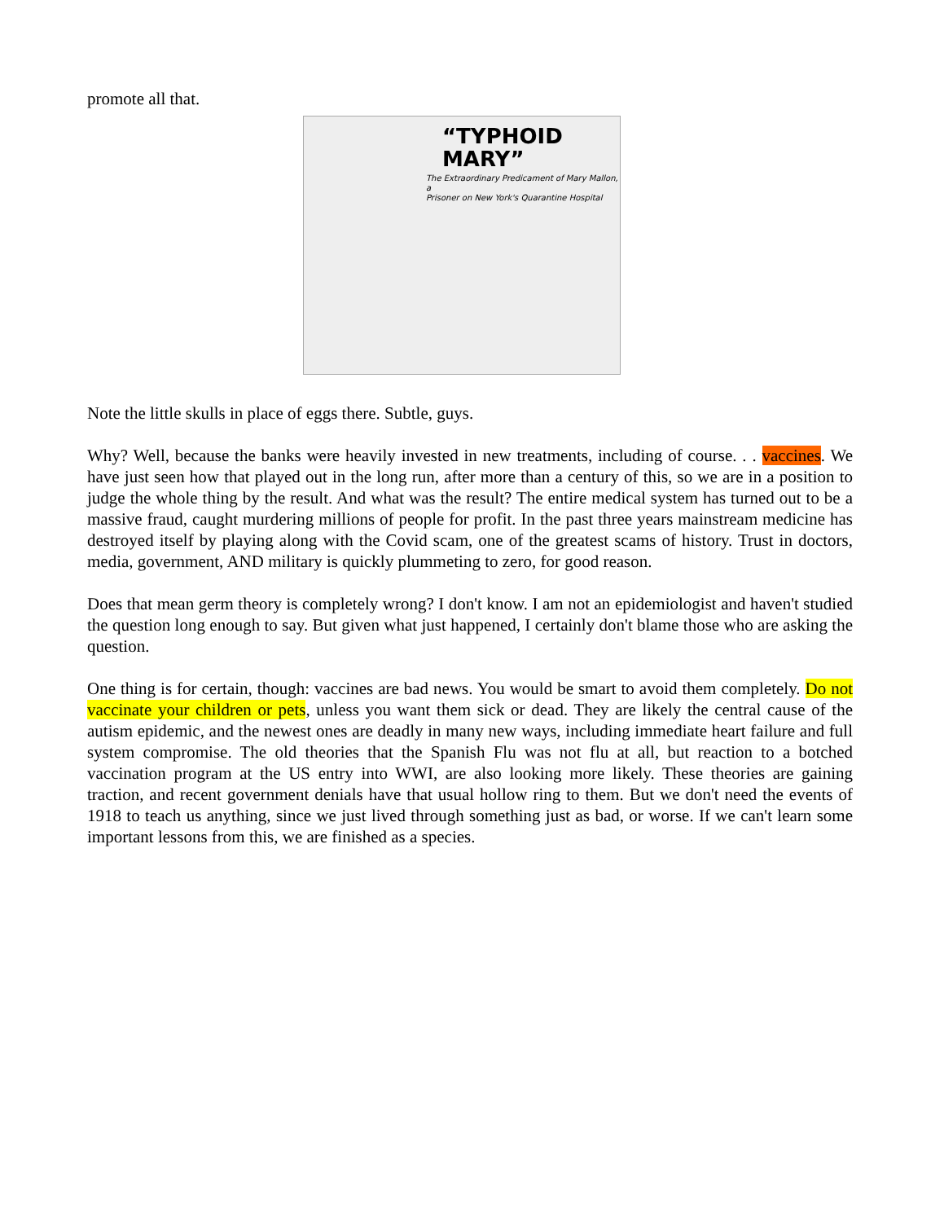promote all that.
“TYPHOID
MARY”
The Extraordinary Predicament of Mary Mallon, a
Prisoner on New York's Quarantine Hospital
Note the little skulls in place of eggs there. Subtle, guys.
Why? Well, because the banks were heavily invested in new treatments, including of course. . . vaccines. We have just seen how that played out in the long run, after more than a century of this, so we are in a position to judge the whole thing by the result. And what was the result? The entire medical system has turned out to be a massive fraud, caught murdering millions of people for profit. In the past three years mainstream medicine has destroyed itself by playing along with the Covid scam, one of the greatest scams of history. Trust in doctors, media, government, AND military is quickly plummeting to zero, for good reason.
Does that mean germ theory is completely wrong? I don't know. I am not an epidemiologist and haven't studied the question long enough to say. But given what just happened, I certainly don't blame those who are asking the question.
One thing is for certain, though: vaccines are bad news. You would be smart to avoid them completely. Do not vaccinate your children or pets, unless you want them sick or dead. They are likely the central cause of the autism epidemic, and the newest ones are deadly in many new ways, including immediate heart failure and full system compromise. The old theories that the Spanish Flu was not flu at all, but reaction to a botched vaccination program at the US entry into WWI, are also looking more likely. These theories are gaining traction, and recent government denials have that usual hollow ring to them. But we don't need the events of 1918 to teach us anything, since we just lived through something just as bad, or worse. If we can't learn some important lessons from this, we are finished as a species.